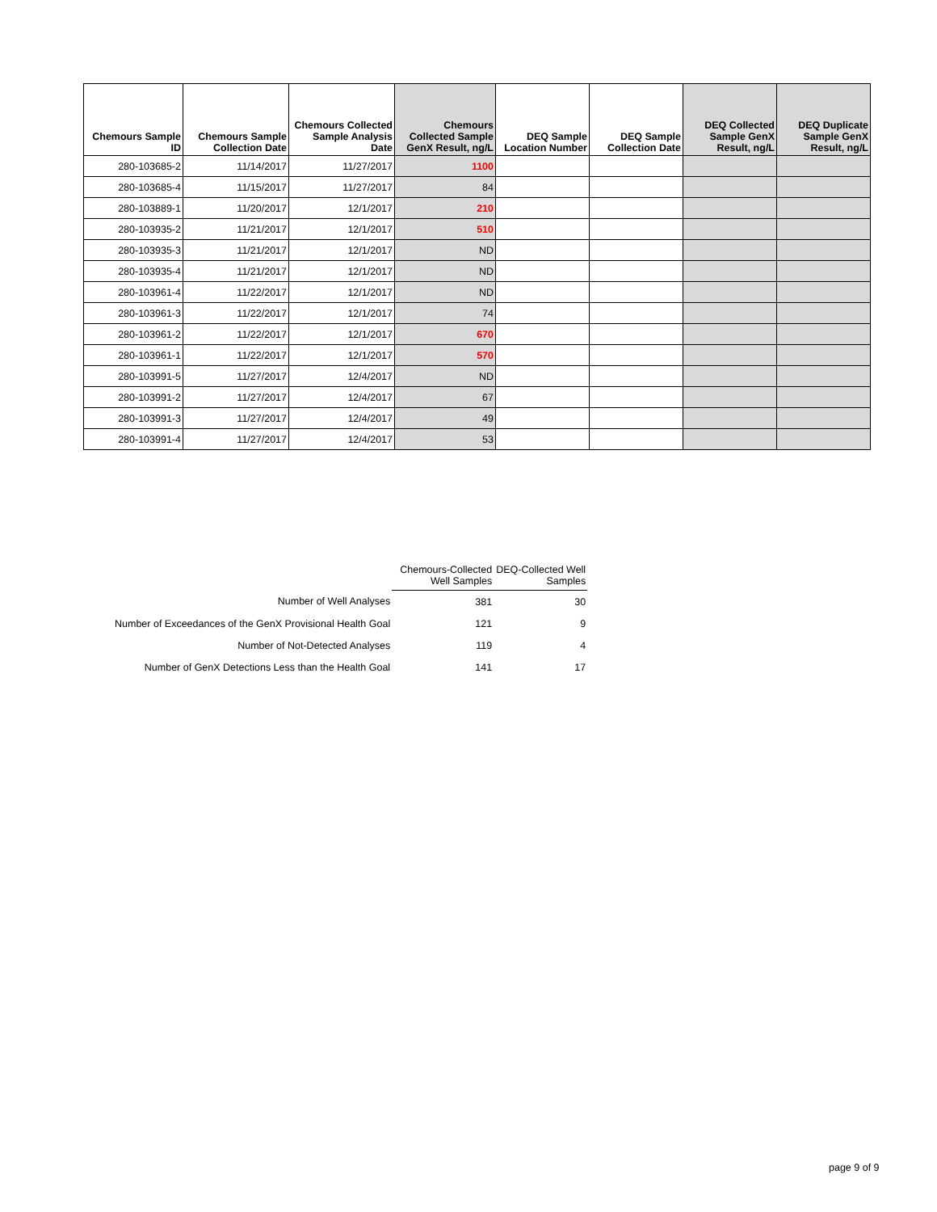| Chemours Sample ID | Chemours Sample Collection Date | Chemours Collected Sample Analysis Date | Chemours Collected Sample GenX Result, ng/L | DEQ Sample Location Number | DEQ Sample Collection Date | DEQ Collected Sample GenX Result, ng/L | DEQ Duplicate Sample GenX Result, ng/L |
| --- | --- | --- | --- | --- | --- | --- | --- |
| 280-103685-2 | 11/14/2017 | 11/27/2017 | 1100 | | | | |
| 280-103685-4 | 11/15/2017 | 11/27/2017 | 84 | | | | |
| 280-103889-1 | 11/20/2017 | 12/1/2017 | 210 | | | | |
| 280-103935-2 | 11/21/2017 | 12/1/2017 | 510 | | | | |
| 280-103935-3 | 11/21/2017 | 12/1/2017 | ND | | | | |
| 280-103935-4 | 11/21/2017 | 12/1/2017 | ND | | | | |
| 280-103961-4 | 11/22/2017 | 12/1/2017 | ND | | | | |
| 280-103961-3 | 11/22/2017 | 12/1/2017 | 74 | | | | |
| 280-103961-2 | 11/22/2017 | 12/1/2017 | 670 | | | | |
| 280-103961-1 | 11/22/2017 | 12/1/2017 | 570 | | | | |
| 280-103991-5 | 11/27/2017 | 12/4/2017 | ND | | | | |
| 280-103991-2 | 11/27/2017 | 12/4/2017 | 67 | | | | |
| 280-103991-3 | 11/27/2017 | 12/4/2017 | 49 | | | | |
| 280-103991-4 | 11/27/2017 | 12/4/2017 | 53 | | | | |
| | Chemours-Collected Well Samples | DEQ-Collected Well Samples |
| Number of Well Analyses | 381 | 30 |
| Number of Exceedances of the GenX Provisional Health Goal | 121 | 9 |
| Number of Not-Detected Analyses | 119 | 4 |
| Number of GenX Detections Less than the Health Goal | 141 | 17 |
page 9 of 9